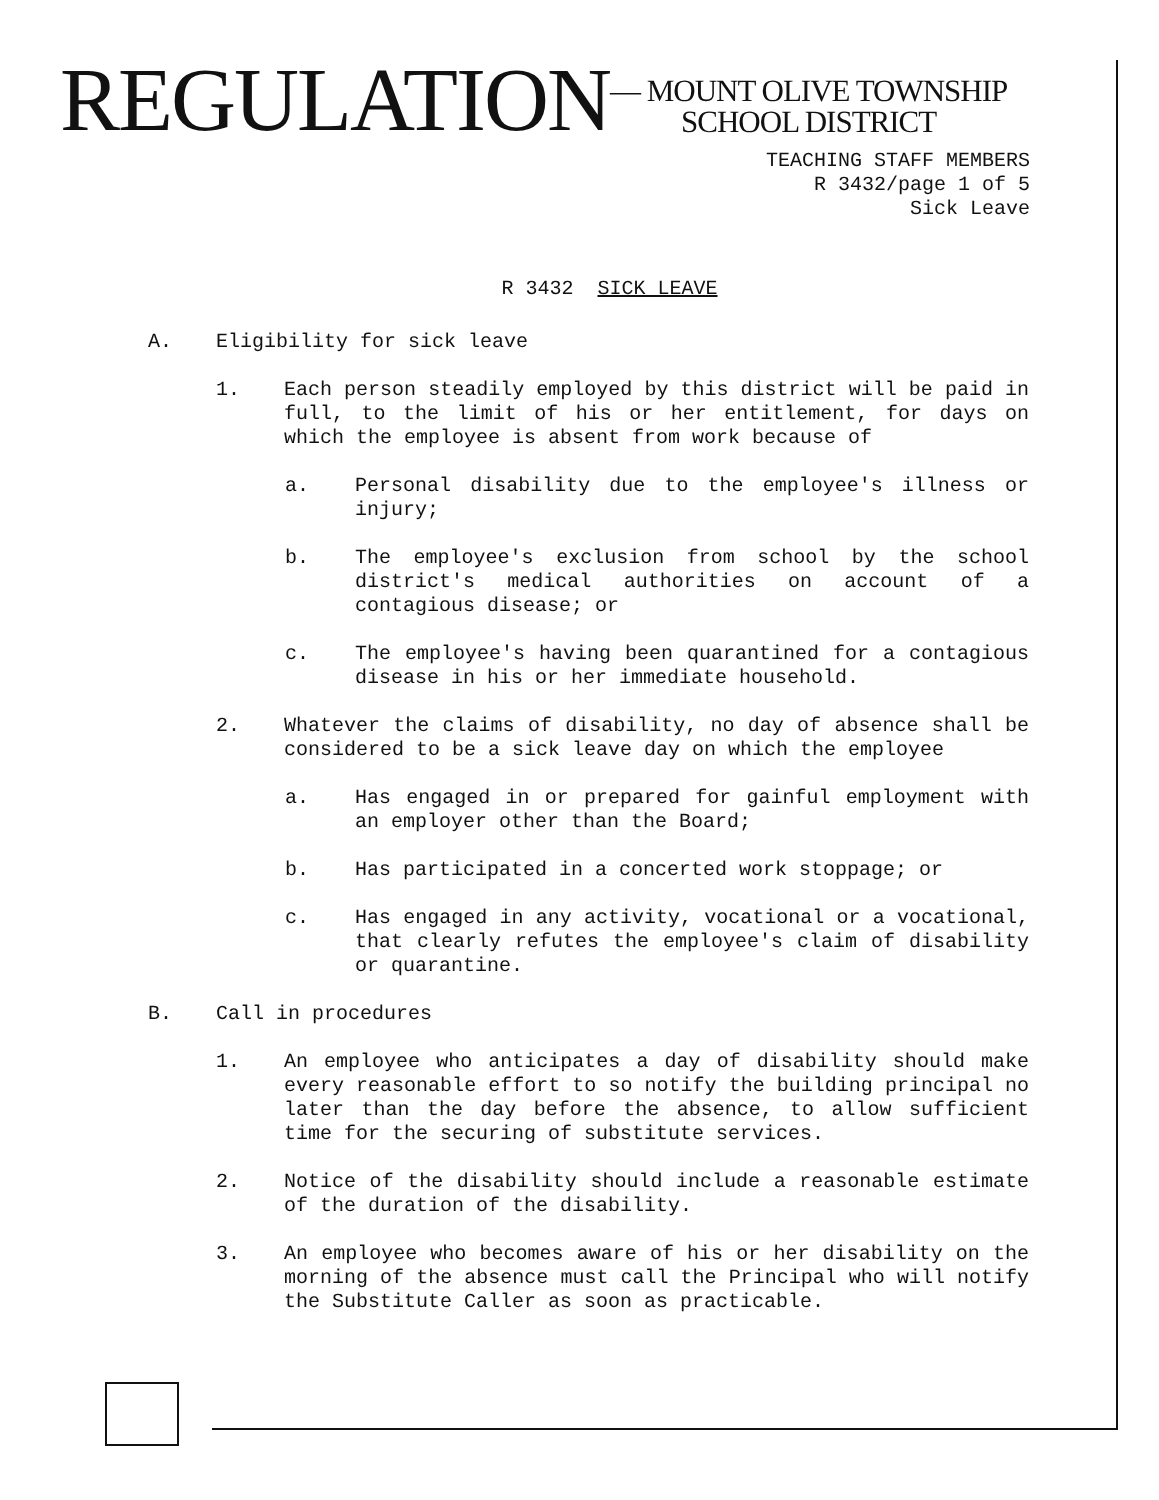REGULATION
— MOUNT OLIVE TOWNSHIP
SCHOOL DISTRICT
TEACHING STAFF MEMBERS
R 3432/page 1 of 5
Sick Leave
R 3432 SICK LEAVE
A. Eligibility for sick leave
1. Each person steadily employed by this district will be paid in full, to the limit of his or her entitlement, for days on which the employee is absent from work because of
a. Personal disability due to the employee's illness or injury;
b. The employee's exclusion from school by the school district's medical authorities on account of a contagious disease; or
c. The employee's having been quarantined for a contagious disease in his or her immediate household.
2. Whatever the claims of disability, no day of absence shall be considered to be a sick leave day on which the employee
a. Has engaged in or prepared for gainful employment with an employer other than the Board;
b. Has participated in a concerted work stoppage; or
c. Has engaged in any activity, vocational or a vocational, that clearly refutes the employee's claim of disability or quarantine.
B. Call in procedures
1. An employee who anticipates a day of disability should make every reasonable effort to so notify the building principal no later than the day before the absence, to allow sufficient time for the securing of substitute services.
2. Notice of the disability should include a reasonable estimate of the duration of the disability.
3. An employee who becomes aware of his or her disability on the morning of the absence must call the Principal who will notify the Substitute Caller as soon as practicable.